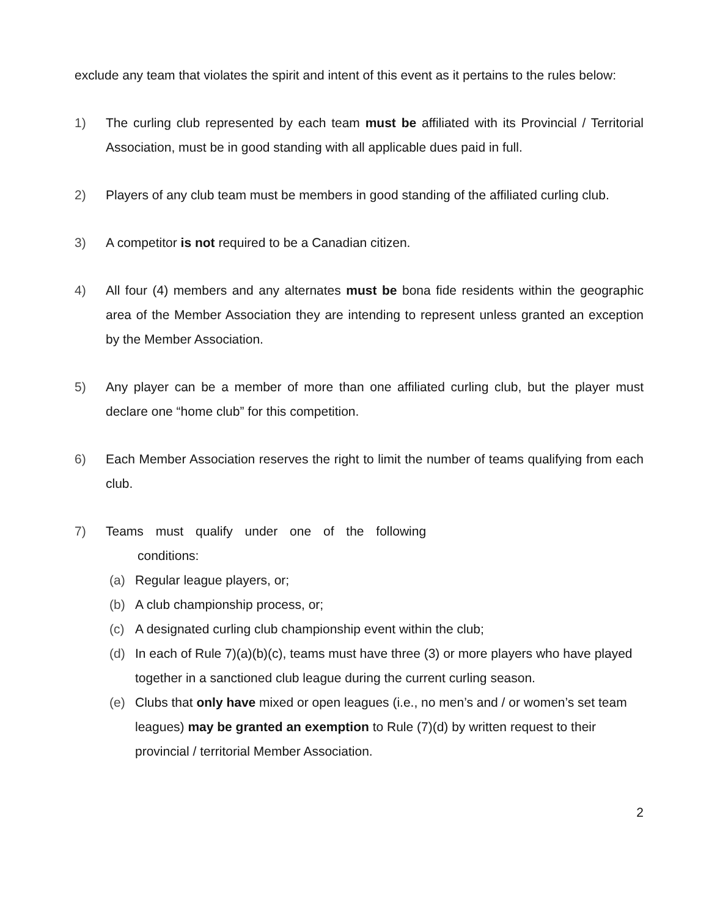exclude any team that violates the spirit and intent of this event as it pertains to the rules below:
1) The curling club represented by each team must be affiliated with its Provincial / Territorial Association, must be in good standing with all applicable dues paid in full.
2) Players of any club team must be members in good standing of the affiliated curling club.
3) A competitor is not required to be a Canadian citizen.
4) All four (4) members and any alternates must be bona fide residents within the geographic area of the Member Association they are intending to represent unless granted an exception by the Member Association.
5) Any player can be a member of more than one affiliated curling club, but the player must declare one “home club” for this competition.
6) Each Member Association reserves the right to limit the number of teams qualifying from each club.
7) Teams must qualify under one of the following
conditions:
(a) Regular league players, or;
(b) A club championship process, or;
(c) A designated curling club championship event within the club;
(d) In each of Rule 7)(a)(b)(c), teams must have three (3) or more players who have played together in a sanctioned club league during the current curling season.
(e) Clubs that only have mixed or open leagues (i.e., no men’s and / or women’s set team leagues) may be granted an exemption to Rule (7)(d) by written request to their provincial / territorial Member Association.
2